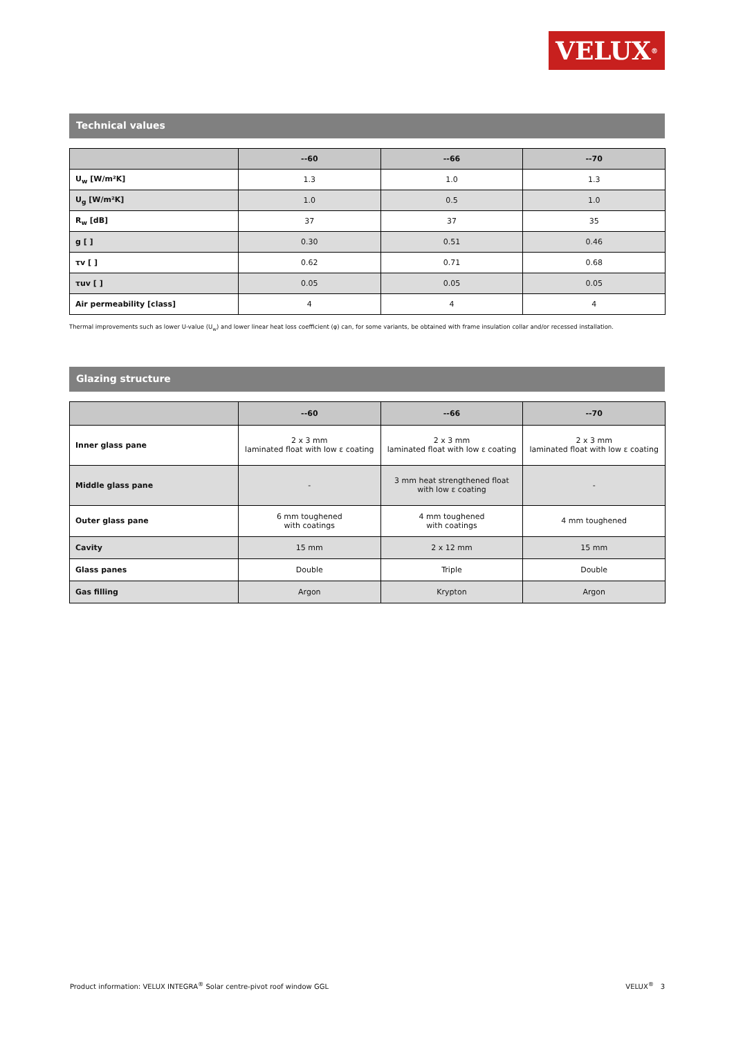VELUX<sup>®</sup>
Technical values
| | --60 | --66 | --70 |
| --- | --- | --- | --- |
| U<sub>w</sub> [W/m²K] | 1.3 | 1.0 | 1.3 |
| U<sub>g</sub> [W/m²K] | 1.0 | 0.5 | 1.0 |
| R<sub>w</sub> [dB] | 37 | 37 | 35 |
| g [ ] | 0.30 | 0.51 | 0.46 |
| τv [ ] | 0.62 | 0.71 | 0.68 |
| τuv [ ] | 0.05 | 0.05 | 0.05 |
| Air permeability [class] | 4 | 4 | 4 |
Thermal improvements such as lower U-value (U<sub>w</sub>) and lower linear heat loss coefficient (φ) can, for some variants, be obtained with frame insulation collar and/or recessed installation.
Glazing structure
| | --60 | --66 | --70 |
| --- | --- | --- | --- |
| Inner glass pane | 2 x 3 mm laminated float with low ε coating | 2 x 3 mm laminated float with low ε coating | 2 x 3 mm laminated float with low ε coating |
| Middle glass pane | - | 3 mm heat strengthened float with low ε coating | - |
| Outer glass pane | 6 mm toughened with coatings | 4 mm toughened with coatings | 4 mm toughened |
| Cavity | 15 mm | 2 x 12 mm | 15 mm |
| Glass panes | Double | Triple | Double |
| Gas filling | Argon | Krypton | Argon |
Product information: VELUX INTEGRA<sup>®</sup> Solar centre-pivot roof window GGL VELUX<sup>®</sup> 3